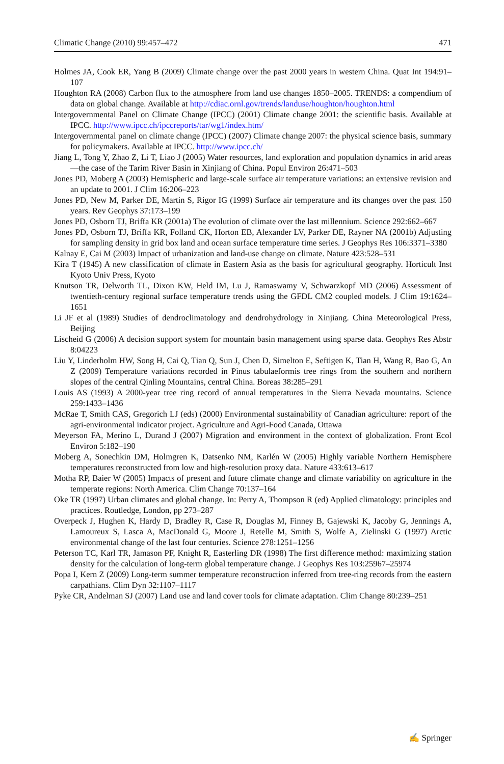Climatic Change (2010) 99:457–472 471
Holmes JA, Cook ER, Yang B (2009) Climate change over the past 2000 years in western China. Quat Int 194:91–107
Houghton RA (2008) Carbon flux to the atmosphere from land use changes 1850–2005. TRENDS: a compendium of data on global change. Available at http://cdiac.ornl.gov/trends/landuse/houghton/houghton.html
Intergovernmental Panel on Climate Change (IPCC) (2001) Climate change 2001: the scientific basis. Available at IPCC. http://www.ipcc.ch/ipccreports/tar/wg1/index.htm/
Intergovernmental panel on climate change (IPCC) (2007) Climate change 2007: the physical science basis, summary for policymakers. Available at IPCC. http://www.ipcc.ch/
Jiang L, Tong Y, Zhao Z, Li T, Liao J (2005) Water resources, land exploration and population dynamics in arid areas—the case of the Tarim River Basin in Xinjiang of China. Popul Environ 26:471–503
Jones PD, Moberg A (2003) Hemispheric and large-scale surface air temperature variations: an extensive revision and an update to 2001. J Clim 16:206–223
Jones PD, New M, Parker DE, Martin S, Rigor IG (1999) Surface air temperature and its changes over the past 150 years. Rev Geophys 37:173–199
Jones PD, Osborn TJ, Briffa KR (2001a) The evolution of climate over the last millennium. Science 292:662–667
Jones PD, Osborn TJ, Briffa KR, Folland CK, Horton EB, Alexander LV, Parker DE, Rayner NA (2001b) Adjusting for sampling density in grid box land and ocean surface temperature time series. J Geophys Res 106:3371–3380
Kalnay E, Cai M (2003) Impact of urbanization and land-use change on climate. Nature 423:528–531
Kira T (1945) A new classification of climate in Eastern Asia as the basis for agricultural geography. Horticult Inst Kyoto Univ Press, Kyoto
Knutson TR, Delworth TL, Dixon KW, Held IM, Lu J, Ramaswamy V, Schwarzkopf MD (2006) Assessment of twentieth-century regional surface temperature trends using the GFDL CM2 coupled models. J Clim 19:1624–1651
Li JF et al (1989) Studies of dendroclimatology and dendrohydrology in Xinjiang. China Meteorological Press, Beijing
Lischeid G (2006) A decision support system for mountain basin management using sparse data. Geophys Res Abstr 8:04223
Liu Y, Linderholm HW, Song H, Cai Q, Tian Q, Sun J, Chen D, Simelton E, Seftigen K, Tian H, Wang R, Bao G, An Z (2009) Temperature variations recorded in Pinus tabulaeformis tree rings from the southern and northern slopes of the central Qinling Mountains, central China. Boreas 38:285–291
Louis AS (1993) A 2000-year tree ring record of annual temperatures in the Sierra Nevada mountains. Science 259:1433–1436
McRae T, Smith CAS, Gregorich LJ (eds) (2000) Environmental sustainability of Canadian agriculture: report of the agri-environmental indicator project. Agriculture and Agri-Food Canada, Ottawa
Meyerson FA, Merino L, Durand J (2007) Migration and environment in the context of globalization. Front Ecol Environ 5:182–190
Moberg A, Sonechkin DM, Holmgren K, Datsenko NM, Karlén W (2005) Highly variable Northern Hemisphere temperatures reconstructed from low and high-resolution proxy data. Nature 433:613–617
Motha RP, Baier W (2005) Impacts of present and future climate change and climate variability on agriculture in the temperate regions: North America. Clim Change 70:137–164
Oke TR (1997) Urban climates and global change. In: Perry A, Thompson R (ed) Applied climatology: principles and practices. Routledge, London, pp 273–287
Overpeck J, Hughen K, Hardy D, Bradley R, Case R, Douglas M, Finney B, Gajewski K, Jacoby G, Jennings A, Lamoureux S, Lasca A, MacDonald G, Moore J, Retelle M, Smith S, Wolfe A, Zielinski G (1997) Arctic environmental change of the last four centuries. Science 278:1251–1256
Peterson TC, Karl TR, Jamason PF, Knight R, Easterling DR (1998) The first difference method: maximizing station density for the calculation of long-term global temperature change. J Geophys Res 103:25967–25974
Popa I, Kern Z (2009) Long-term summer temperature reconstruction inferred from tree-ring records from the eastern carpathians. Clim Dyn 32:1107–1117
Pyke CR, Andelman SJ (2007) Land use and land cover tools for climate adaptation. Clim Change 80:239–251
✍ Springer